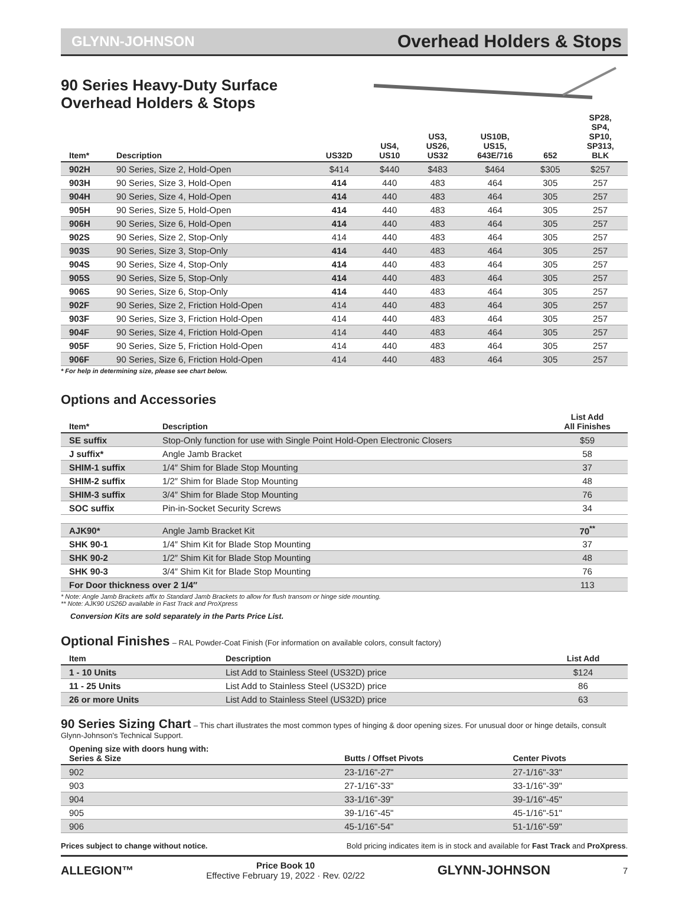GLYNN-JOHNSON Overhead Holders & Stops
90 Series Heavy-Duty Surface
Overhead Holders & Stops
| Item* | Description | US32D | US4, US10 | US3, US26, US32 | US10B, US15, 643E/716 | 652 | SP28, SP4, SP10, SP313, BLK |
| --- | --- | --- | --- | --- | --- | --- | --- |
| 902H | 90 Series, Size 2, Hold-Open | $414 | $440 | $483 | $464 | $305 | $257 |
| 903H | 90 Series, Size 3, Hold-Open | 414 | 440 | 483 | 464 | 305 | 257 |
| 904H | 90 Series, Size 4, Hold-Open | 414 | 440 | 483 | 464 | 305 | 257 |
| 905H | 90 Series, Size 5, Hold-Open | 414 | 440 | 483 | 464 | 305 | 257 |
| 906H | 90 Series, Size 6, Hold-Open | 414 | 440 | 483 | 464 | 305 | 257 |
| 902S | 90 Series, Size 2, Stop-Only | 414 | 440 | 483 | 464 | 305 | 257 |
| 903S | 90 Series, Size 3, Stop-Only | 414 | 440 | 483 | 464 | 305 | 257 |
| 904S | 90 Series, Size 4, Stop-Only | 414 | 440 | 483 | 464 | 305 | 257 |
| 905S | 90 Series, Size 5, Stop-Only | 414 | 440 | 483 | 464 | 305 | 257 |
| 906S | 90 Series, Size 6, Stop-Only | 414 | 440 | 483 | 464 | 305 | 257 |
| 902F | 90 Series, Size 2, Friction Hold-Open | 414 | 440 | 483 | 464 | 305 | 257 |
| 903F | 90 Series, Size 3, Friction Hold-Open | 414 | 440 | 483 | 464 | 305 | 257 |
| 904F | 90 Series, Size 4, Friction Hold-Open | 414 | 440 | 483 | 464 | 305 | 257 |
| 905F | 90 Series, Size 5, Friction Hold-Open | 414 | 440 | 483 | 464 | 305 | 257 |
| 906F | 90 Series, Size 6, Friction Hold-Open | 414 | 440 | 483 | 464 | 305 | 257 |
* For help in determining size, please see chart below.
Options and Accessories
| Item* | Description | List Add All Finishes |
| --- | --- | --- |
| SE suffix | Stop-Only function for use with Single Point Hold-Open Electronic Closers | $59 |
| J suffix* | Angle Jamb Bracket | 58 |
| SHIM-1 suffix | 1/4″ Shim for Blade Stop Mounting | 37 |
| SHIM-2 suffix | 1/2″ Shim for Blade Stop Mounting | 48 |
| SHIM-3 suffix | 3/4″ Shim for Blade Stop Mounting | 76 |
| SOC suffix | Pin-in-Socket Security Screws | 34 |
| AJK90* | Angle Jamb Bracket Kit | 70<sup>**</sup> |
| SHK 90-1 | 1/4″ Shim Kit for Blade Stop Mounting | 37 |
| SHK 90-2 | 1/2″ Shim Kit for Blade Stop Mounting | 48 |
| SHK 90-3 | 3/4″ Shim Kit for Blade Stop Mounting | 76 |
| For Door thickness over 2 1/4″ | | 113 |
* Note: Angle Jamb Brackets affix to Standard Jamb Brackets to allow for flush transom or hinge side mounting.
** Note: AJK90 US26D available in Fast Track and ProXpress
Conversion Kits are sold separately in the Parts Price List.
Optional Finishes – RAL Powder-Coat Finish (For information on available colors, consult factory)
| Item | Description | List Add |
| --- | --- | --- |
| 1 - 10 Units | List Add to Stainless Steel (US32D) price | $124 |
| 11 - 25 Units | List Add to Stainless Steel (US32D) price | 86 |
| 26 or more Units | List Add to Stainless Steel (US32D) price | 63 |
90 Series Sizing Chart – This chart illustrates the most common types of hinging & door opening sizes. For unusual door or hinge details, consult Glynn-Johnson's Technical Support.
| Opening size with doors hung with: Series & Size | Butts / Offset Pivots | Center Pivots |
| --- | --- | --- |
| 902 | 23-1/16"-27" | 27-1/16"-33" |
| 903 | 27-1/16"-33" | 33-1/16"-39" |
| 904 | 33-1/16"-39" | 39-1/16"-45" |
| 905 | 39-1/16"-45" | 45-1/16"-51" |
| 906 | 45-1/16"-54" | 51-1/16"-59" |
Prices subject to change without notice. Bold pricing indicates item is in stock and available for Fast Track and ProXpress.
ALLEGION™
Price Book 10
Effective February 19, 2022 · Rev. 02/22
GLYNN-JOHNSON 7